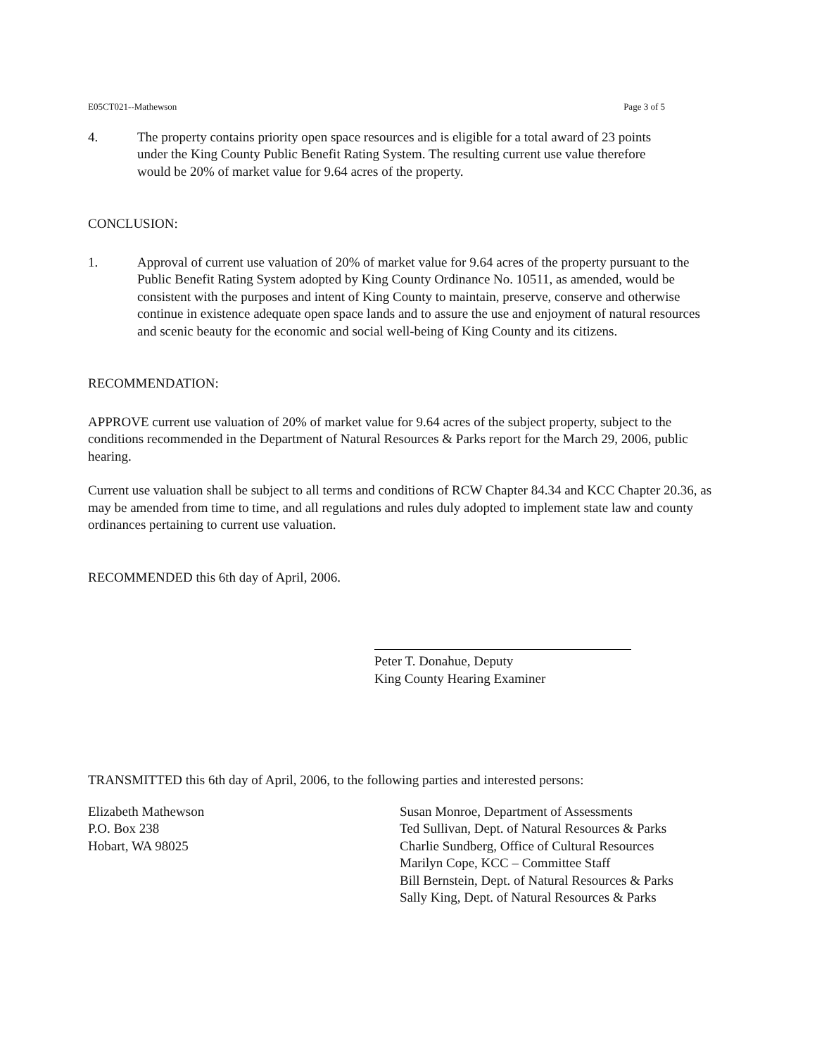E05CT021--Mathewson Page 3 of 5
4. The property contains priority open space resources and is eligible for a total award of 23 points under the King County Public Benefit Rating System. The resulting current use value therefore would be 20% of market value for 9.64 acres of the property.
CONCLUSION:
1. Approval of current use valuation of 20% of market value for 9.64 acres of the property pursuant to the Public Benefit Rating System adopted by King County Ordinance No. 10511, as amended, would be consistent with the purposes and intent of King County to maintain, preserve, conserve and otherwise continue in existence adequate open space lands and to assure the use and enjoyment of natural resources and scenic beauty for the economic and social well-being of King County and its citizens.
RECOMMENDATION:
APPROVE current use valuation of 20% of market value for 9.64 acres of the subject property, subject to the conditions recommended in the Department of Natural Resources & Parks report for the March 29, 2006, public hearing.
Current use valuation shall be subject to all terms and conditions of RCW Chapter 84.34 and KCC Chapter 20.36, as may be amended from time to time, and all regulations and rules duly adopted to implement state law and county ordinances pertaining to current use valuation.
RECOMMENDED this 6th day of April, 2006.
Peter T. Donahue, Deputy
King County Hearing Examiner
TRANSMITTED this 6th day of April, 2006, to the following parties and interested persons:
Elizabeth Mathewson
P.O. Box 238
Hobart, WA 98025
Susan Monroe, Department of Assessments
Ted Sullivan, Dept. of Natural Resources & Parks
Charlie Sundberg, Office of Cultural Resources
Marilyn Cope, KCC – Committee Staff
Bill Bernstein, Dept. of Natural Resources & Parks
Sally King, Dept. of Natural Resources & Parks